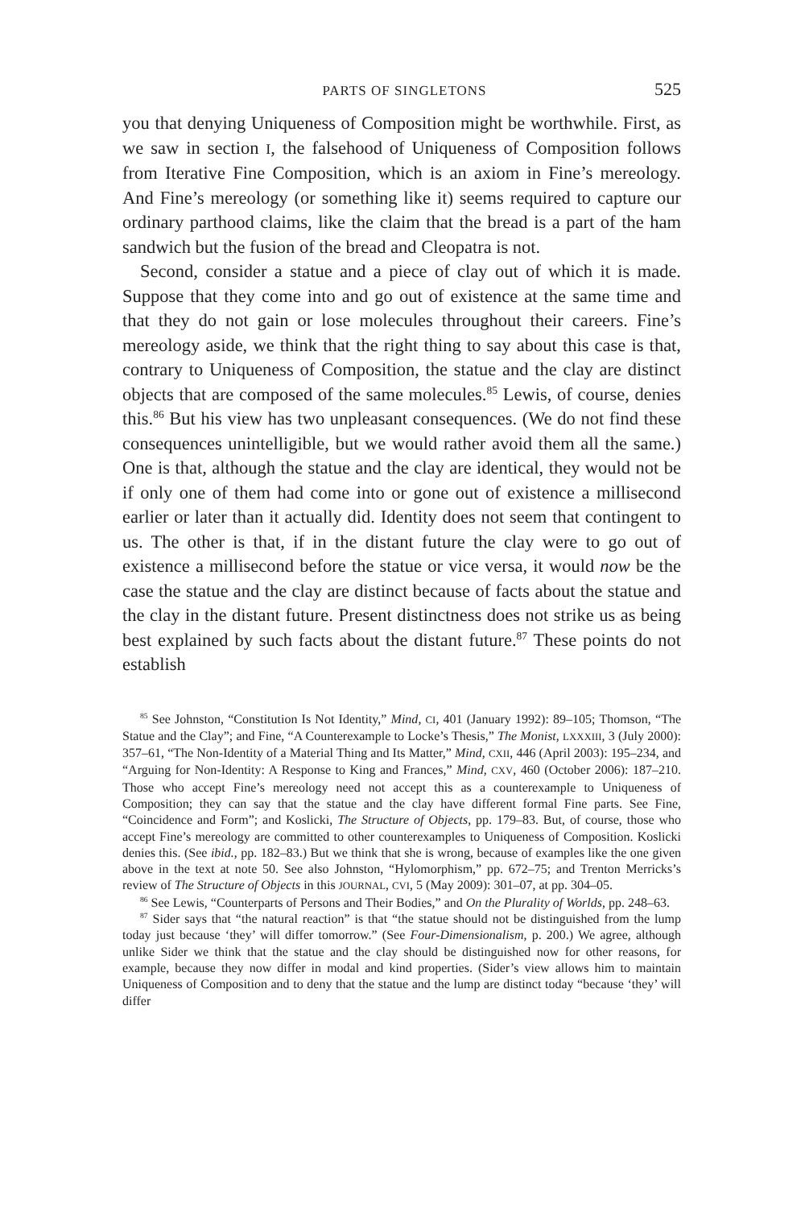PARTS OF SINGLETONS 525
you that denying Uniqueness of Composition might be worthwhile. First, as we saw in section I, the falsehood of Uniqueness of Composition follows from Iterative Fine Composition, which is an axiom in Fine’s mereology. And Fine’s mereology (or something like it) seems required to capture our ordinary parthood claims, like the claim that the bread is a part of the ham sandwich but the fusion of the bread and Cleopatra is not.
Second, consider a statue and a piece of clay out of which it is made. Suppose that they come into and go out of existence at the same time and that they do not gain or lose molecules throughout their careers. Fine’s mereology aside, we think that the right thing to say about this case is that, contrary to Uniqueness of Composition, the statue and the clay are distinct objects that are composed of the same molecules.<sup>85</sup> Lewis, of course, denies this.<sup>86</sup> But his view has two unpleasant consequences. (We do not find these consequences unintelligible, but we would rather avoid them all the same.) One is that, although the statue and the clay are identical, they would not be if only one of them had come into or gone out of existence a millisecond earlier or later than it actually did. Identity does not seem that contingent to us. The other is that, if in the distant future the clay were to go out of existence a millisecond before the statue or vice versa, it would now be the case the statue and the clay are distinct because of facts about the statue and the clay in the distant future. Present distinctness does not strike us as being best explained by such facts about the distant future.<sup>87</sup> These points do not establish
<sup>85</sup> See Johnston, “Constitution Is Not Identity,” Mind, CI, 401 (January 1992): 89–105; Thomson, “The Statue and the Clay”; and Fine, “A Counterexample to Locke’s Thesis,” The Monist, LXXXIII, 3 (July 2000): 357–61, “The Non-Identity of a Material Thing and Its Matter,” Mind, CXII, 446 (April 2003): 195–234, and “Arguing for Non-Identity: A Response to King and Frances,” Mind, CXV, 460 (October 2006): 187–210. Those who accept Fine’s mereology need not accept this as a counterexample to Uniqueness of Composition; they can say that the statue and the clay have different formal Fine parts. See Fine, “Coincidence and Form”; and Koslicki, The Structure of Objects, pp. 179–83. But, of course, those who accept Fine’s mereology are committed to other counterexamples to Uniqueness of Composition. Koslicki denies this. (See ibid., pp. 182–83.) But we think that she is wrong, because of examples like the one given above in the text at note 50. See also Johnston, “Hylomorphism,” pp. 672–75; and Trenton Merricks’s review of The Structure of Objects in this JOURNAL, CVI, 5 (May 2009): 301–07, at pp. 304–05.
<sup>86</sup> See Lewis, “Counterparts of Persons and Their Bodies,” and On the Plurality of Worlds, pp. 248–63.
<sup>87</sup> Sider says that “the natural reaction” is that “the statue should not be distinguished from the lump today just because ‘they’ will differ tomorrow.” (See Four-Dimensionalism, p. 200.) We agree, although unlike Sider we think that the statue and the clay should be distinguished now for other reasons, for example, because they now differ in modal and kind properties. (Sider’s view allows him to maintain Uniqueness of Composition and to deny that the statue and the lump are distinct today “because ‘they’ will differ